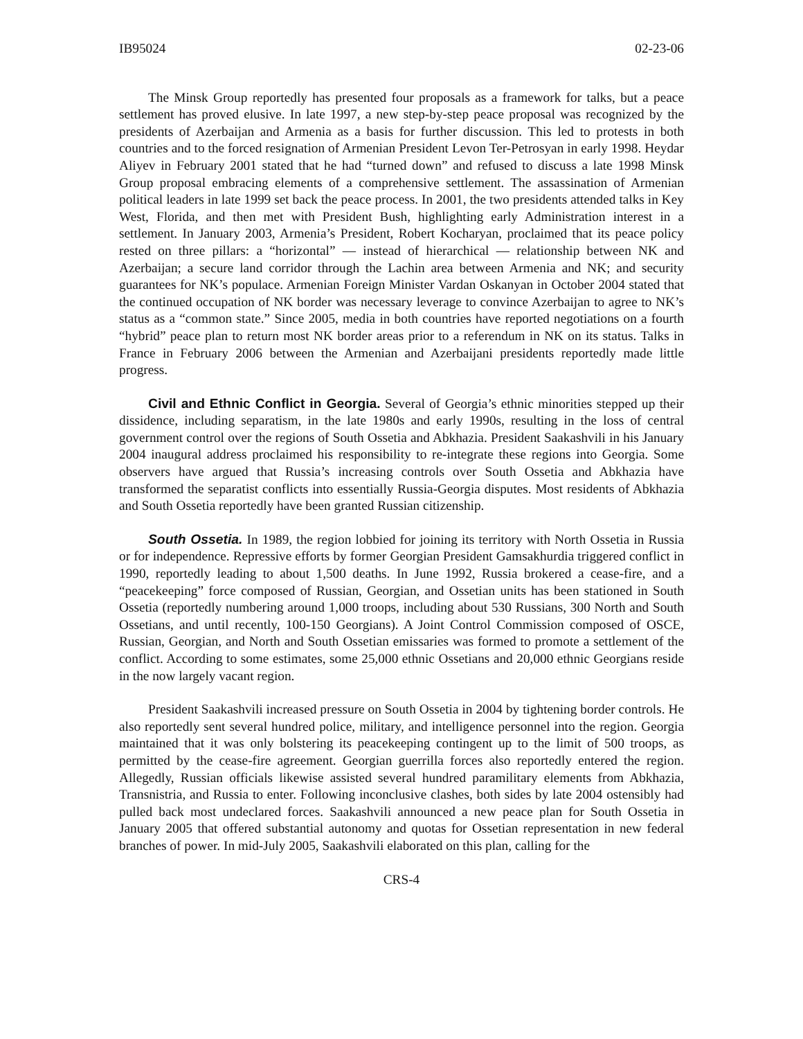IB95024 02-23-06
The Minsk Group reportedly has presented four proposals as a framework for talks, but a peace settlement has proved elusive. In late 1997, a new step-by-step peace proposal was recognized by the presidents of Azerbaijan and Armenia as a basis for further discussion. This led to protests in both countries and to the forced resignation of Armenian President Levon Ter-Petrosyan in early 1998. Heydar Aliyev in February 2001 stated that he had “turned down” and refused to discuss a late 1998 Minsk Group proposal embracing elements of a comprehensive settlement. The assassination of Armenian political leaders in late 1999 set back the peace process. In 2001, the two presidents attended talks in Key West, Florida, and then met with President Bush, highlighting early Administration interest in a settlement. In January 2003, Armenia’s President, Robert Kocharyan, proclaimed that its peace policy rested on three pillars: a “horizontal” — instead of hierarchical — relationship between NK and Azerbaijan; a secure land corridor through the Lachin area between Armenia and NK; and security guarantees for NK’s populace. Armenian Foreign Minister Vardan Oskanyan in October 2004 stated that the continued occupation of NK border was necessary leverage to convince Azerbaijan to agree to NK’s status as a “common state.” Since 2005, media in both countries have reported negotiations on a fourth “hybrid” peace plan to return most NK border areas prior to a referendum in NK on its status. Talks in France in February 2006 between the Armenian and Azerbaijani presidents reportedly made little progress.
Civil and Ethnic Conflict in Georgia. Several of Georgia’s ethnic minorities stepped up their dissidence, including separatism, in the late 1980s and early 1990s, resulting in the loss of central government control over the regions of South Ossetia and Abkhazia. President Saakashvili in his January 2004 inaugural address proclaimed his responsibility to re-integrate these regions into Georgia. Some observers have argued that Russia’s increasing controls over South Ossetia and Abkhazia have transformed the separatist conflicts into essentially Russia-Georgia disputes. Most residents of Abkhazia and South Ossetia reportedly have been granted Russian citizenship.
South Ossetia. In 1989, the region lobbied for joining its territory with North Ossetia in Russia or for independence. Repressive efforts by former Georgian President Gamsakhurdia triggered conflict in 1990, reportedly leading to about 1,500 deaths. In June 1992, Russia brokered a cease-fire, and a “peacekeeping” force composed of Russian, Georgian, and Ossetian units has been stationed in South Ossetia (reportedly numbering around 1,000 troops, including about 530 Russians, 300 North and South Ossetians, and until recently, 100-150 Georgians). A Joint Control Commission composed of OSCE, Russian, Georgian, and North and South Ossetian emissaries was formed to promote a settlement of the conflict. According to some estimates, some 25,000 ethnic Ossetians and 20,000 ethnic Georgians reside in the now largely vacant region.
President Saakashvili increased pressure on South Ossetia in 2004 by tightening border controls. He also reportedly sent several hundred police, military, and intelligence personnel into the region. Georgia maintained that it was only bolstering its peacekeeping contingent up to the limit of 500 troops, as permitted by the cease-fire agreement. Georgian guerrilla forces also reportedly entered the region. Allegedly, Russian officials likewise assisted several hundred paramilitary elements from Abkhazia, Transnistria, and Russia to enter. Following inconclusive clashes, both sides by late 2004 ostensibly had pulled back most undeclared forces. Saakashvili announced a new peace plan for South Ossetia in January 2005 that offered substantial autonomy and quotas for Ossetian representation in new federal branches of power. In mid-July 2005, Saakashvili elaborated on this plan, calling for the
CRS-4